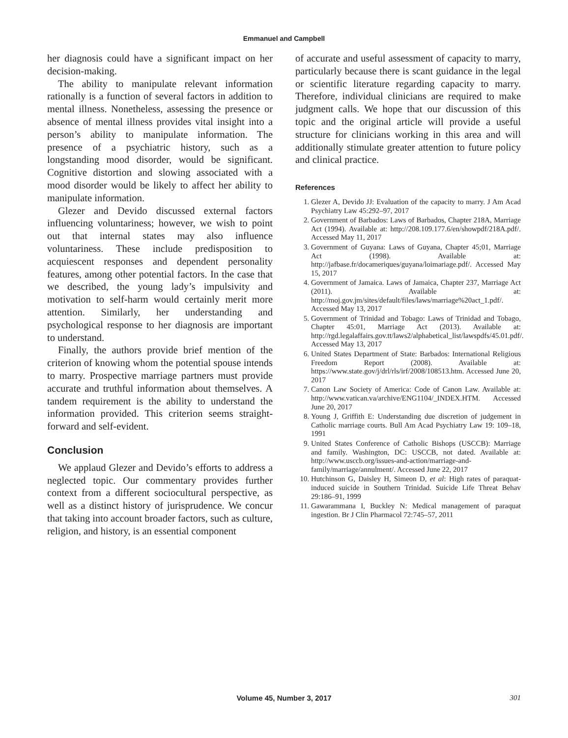Emmanuel and Campbell
her diagnosis could have a significant impact on her decision-making.
The ability to manipulate relevant information rationally is a function of several factors in addition to mental illness. Nonetheless, assessing the presence or absence of mental illness provides vital insight into a person’s ability to manipulate information. The presence of a psychiatric history, such as a longstanding mood disorder, would be significant. Cognitive distortion and slowing associated with a mood disorder would be likely to affect her ability to manipulate information.
Glezer and Devido discussed external factors influencing voluntariness; however, we wish to point out that internal states may also influence voluntariness. These include predisposition to acquiescent responses and dependent personality features, among other potential factors. In the case that we described, the young lady’s impulsivity and motivation to self-harm would certainly merit more attention. Similarly, her understanding and psychological response to her diagnosis are important to understand.
Finally, the authors provide brief mention of the criterion of knowing whom the potential spouse intends to marry. Prospective marriage partners must provide accurate and truthful information about themselves. A tandem requirement is the ability to understand the information provided. This criterion seems straight-forward and self-evident.
Conclusion
We applaud Glezer and Devido’s efforts to address a neglected topic. Our commentary provides further context from a different sociocultural perspective, as well as a distinct history of jurisprudence. We concur that taking into account broader factors, such as culture, religion, and history, is an essential component
of accurate and useful assessment of capacity to marry, particularly because there is scant guidance in the legal or scientific literature regarding capacity to marry. Therefore, individual clinicians are required to make judgment calls. We hope that our discussion of this topic and the original article will provide a useful structure for clinicians working in this area and will additionally stimulate greater attention to future policy and clinical practice.
References
1. Glezer A, Devido JJ: Evaluation of the capacity to marry. J Am Acad Psychiatry Law 45:292–97, 2017
2. Government of Barbados: Laws of Barbados, Chapter 218A, Marriage Act (1994). Available at: http://208.109.177.6/en/showpdf/218A.pdf/. Accessed May 11, 2017
3. Government of Guyana: Laws of Guyana, Chapter 45;01, Marriage Act (1998). Available at: http://jafbase.fr/docameriques/guyana/loimariage.pdf/. Accessed May 15, 2017
4. Government of Jamaica. Laws of Jamaica, Chapter 237, Marriage Act (2011). Available at: http://moj.gov.jm/sites/default/files/laws/marriage%20act_1.pdf/. Accessed May 13, 2017
5. Government of Trinidad and Tobago: Laws of Trinidad and Tobago, Chapter 45:01, Marriage Act (2013). Available at: http://rgd.legalaffairs.gov.tt/laws2/alphabetical_list/lawspdfs/45.01.pdf/. Accessed May 13, 2017
6. United States Department of State: Barbados: International Religious Freedom Report (2008). Available at: https://www.state.gov/j/drl/rls/irf/2008/108513.htm. Accessed June 20, 2017
7. Canon Law Society of America: Code of Canon Law. Available at: http://www.vatican.va/archive/ENG1104/_INDEX.HTM. Accessed June 20, 2017
8. Young J, Griffith E: Understanding due discretion of judgement in Catholic marriage courts. Bull Am Acad Psychiatry Law 19: 109–18, 1991
9. United States Conference of Catholic Bishops (USCCB): Marriage and family. Washington, DC: USCCB, not dated. Available at: http://www.usccb.org/issues-and-action/marriage-and-family/marriage/annulment/. Accessed June 22, 2017
10. Hutchinson G, Daisley H, Simeon D, et al: High rates of paraquat-induced suicide in Southern Trinidad. Suicide Life Threat Behav 29:186–91, 1999
11. Gawarammana I, Buckley N: Medical management of paraquat ingestion. Br J Clin Pharmacol 72:745–57, 2011
Volume 45, Number 3, 2017
301